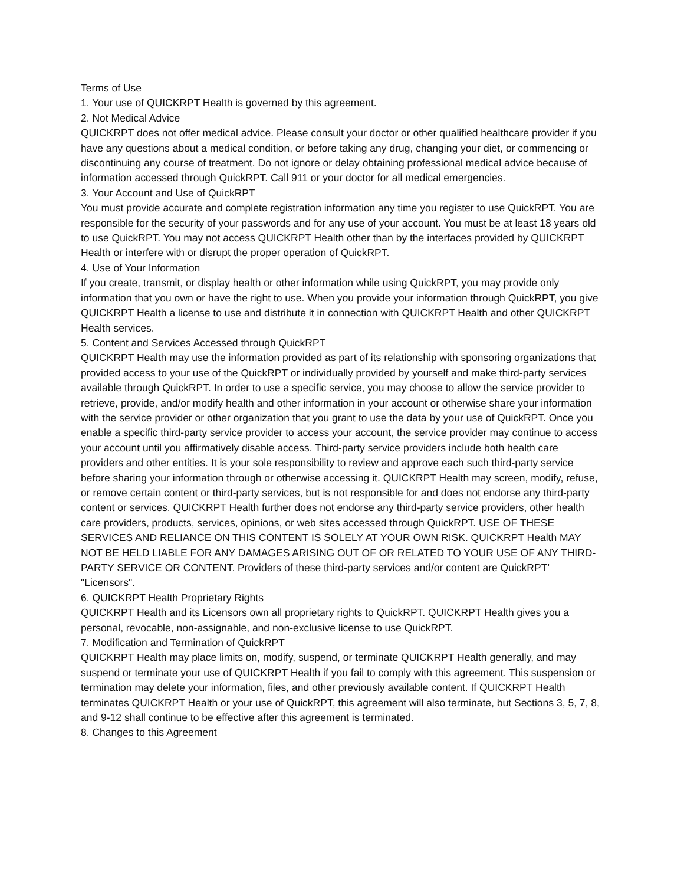Terms of Use
1. Your use of QUICKRPT Health is governed by this agreement.
2. Not Medical Advice
QUICKRPT does not offer medical advice. Please consult your doctor or other qualified healthcare provider if you have any questions about a medical condition, or before taking any drug, changing your diet, or commencing or discontinuing any course of treatment. Do not ignore or delay obtaining professional medical advice because of information accessed through QuickRPT. Call 911 or your doctor for all medical emergencies.
3. Your Account and Use of QuickRPT
You must provide accurate and complete registration information any time you register to use QuickRPT. You are responsible for the security of your passwords and for any use of your account. You must be at least 18 years old to use QuickRPT. You may not access QUICKRPT Health other than by the interfaces provided by QUICKRPT Health or interfere with or disrupt the proper operation of QuickRPT.
4. Use of Your Information
If you create, transmit, or display health or other information while using QuickRPT, you may provide only information that you own or have the right to use. When you provide your information through QuickRPT, you give QUICKRPT Health a license to use and distribute it in connection with QUICKRPT Health and other QUICKRPT Health services.
5. Content and Services Accessed through QuickRPT
QUICKRPT Health may use the information provided as part of its relationship with sponsoring organizations that provided access to your use of the QuickRPT or individually provided by yourself and make third-party services available through QuickRPT. In order to use a specific service, you may choose to allow the service provider to retrieve, provide, and/or modify health and other information in your account or otherwise share your information with the service provider or other organization that you grant to use the data by your use of QuickRPT. Once you enable a specific third-party service provider to access your account, the service provider may continue to access your account until you affirmatively disable access. Third-party service providers include both health care providers and other entities. It is your sole responsibility to review and approve each such third-party service before sharing your information through or otherwise accessing it. QUICKRPT Health may screen, modify, refuse, or remove certain content or third-party services, but is not responsible for and does not endorse any third-party content or services. QUICKRPT Health further does not endorse any third-party service providers, other health care providers, products, services, opinions, or web sites accessed through QuickRPT. USE OF THESE SERVICES AND RELIANCE ON THIS CONTENT IS SOLELY AT YOUR OWN RISK. QUICKRPT Health MAY NOT BE HELD LIABLE FOR ANY DAMAGES ARISING OUT OF OR RELATED TO YOUR USE OF ANY THIRD-PARTY SERVICE OR CONTENT. Providers of these third-party services and/or content are QuickRPT’ "Licensors".
6. QUICKRPT Health Proprietary Rights
QUICKRPT Health and its Licensors own all proprietary rights to QuickRPT. QUICKRPT Health gives you a personal, revocable, non-assignable, and non-exclusive license to use QuickRPT.
7. Modification and Termination of QuickRPT
QUICKRPT Health may place limits on, modify, suspend, or terminate QUICKRPT Health generally, and may suspend or terminate your use of QUICKRPT Health if you fail to comply with this agreement. This suspension or termination may delete your information, files, and other previously available content. If QUICKRPT Health terminates QUICKRPT Health or your use of QuickRPT, this agreement will also terminate, but Sections 3, 5, 7, 8, and 9-12 shall continue to be effective after this agreement is terminated.
8. Changes to this Agreement